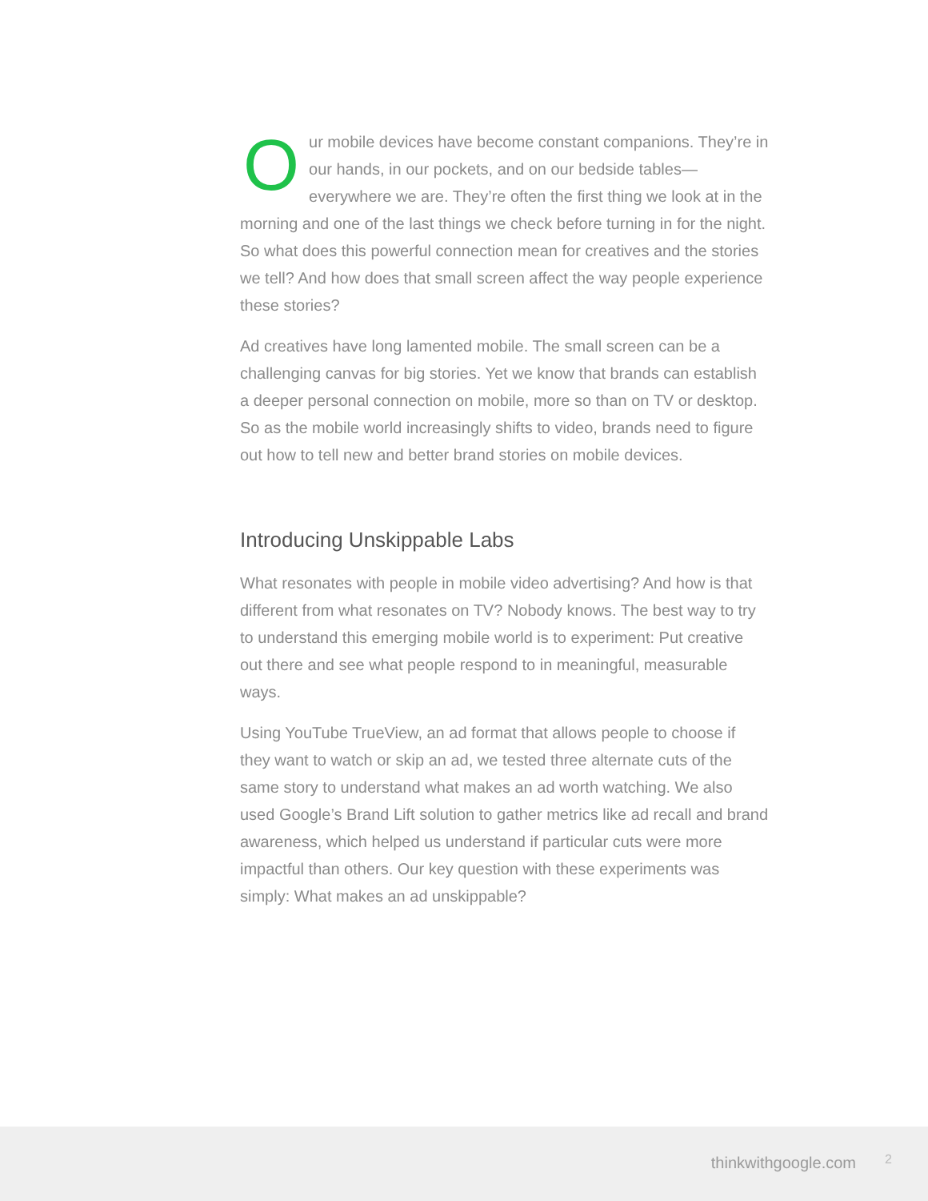Our mobile devices have become constant companions. They’re in our hands, in our pockets, and on our bedside tables—everywhere we are. They’re often the first thing we look at in the morning and one of the last things we check before turning in for the night. So what does this powerful connection mean for creatives and the stories we tell? And how does that small screen affect the way people experience these stories?
Ad creatives have long lamented mobile. The small screen can be a challenging canvas for big stories. Yet we know that brands can establish a deeper personal connection on mobile, more so than on TV or desktop. So as the mobile world increasingly shifts to video, brands need to figure out how to tell new and better brand stories on mobile devices.
Introducing Unskippable Labs
What resonates with people in mobile video advertising? And how is that different from what resonates on TV? Nobody knows. The best way to try to understand this emerging mobile world is to experiment: Put creative out there and see what people respond to in meaningful, measurable ways.
Using YouTube TrueView, an ad format that allows people to choose if they want to watch or skip an ad, we tested three alternate cuts of the same story to understand what makes an ad worth watching. We also used Google’s Brand Lift solution to gather metrics like ad recall and brand awareness, which helped us understand if particular cuts were more impactful than others. Our key question with these experiments was simply: What makes an ad unskippable?
thinkwithgoogle.com 2